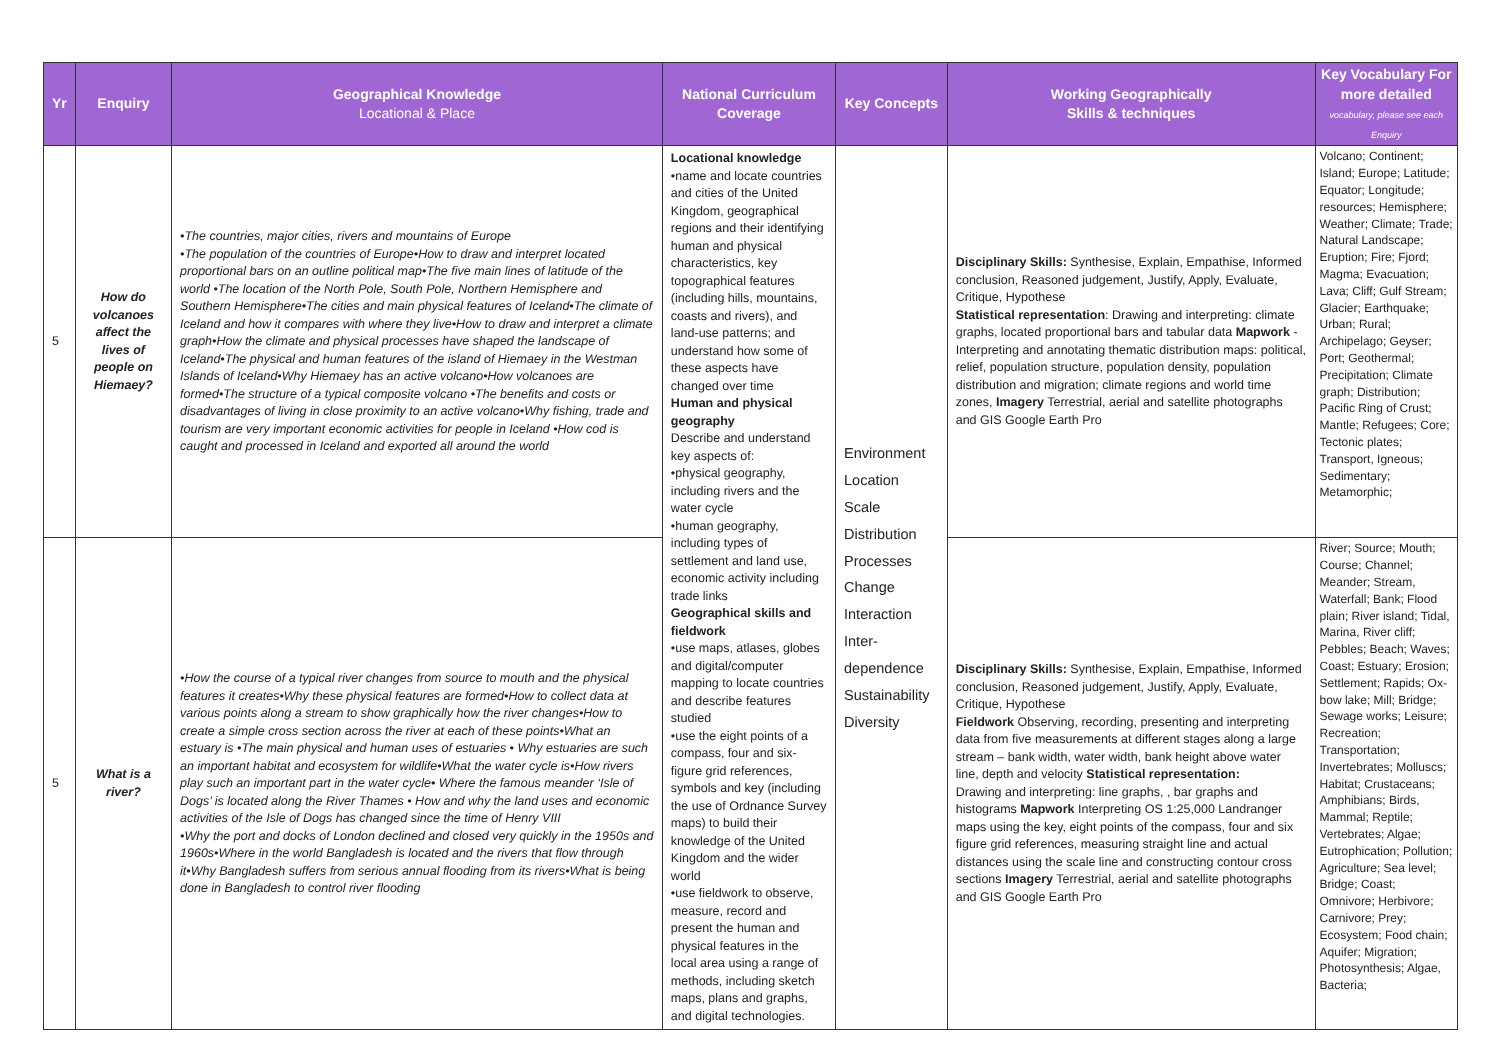| Yr | Enquiry | Geographical Knowledge Locational & Place | National Curriculum Coverage | Key Concepts | Working Geographically Skills & techniques | Key Vocabulary For more detailed vocabulary, please see each Enquiry |
| --- | --- | --- | --- | --- | --- | --- |
| 5 | How do volcanoes affect the lives of people on Hiemaey? | •The countries, major cities, rivers and mountains of Europe •The population of the countries of Europe•How to draw and interpret located proportional bars on an outline political map•The five main lines of latitude of the world •The location of the North Pole, South Pole, Northern Hemisphere and Southern Hemisphere•The cities and main physical features of Iceland•The climate of Iceland and how it compares with where they live•How to draw and interpret a climate graph•How the climate and physical processes have shaped the landscape of Iceland•The physical and human features of the island of Hiemaey in the Westman Islands of Iceland•Why Hiemaey has an active volcano•How volcanoes are formed•The structure of a typical composite volcano •The benefits and costs or disadvantages of living in close proximity to an active volcano•Why fishing, trade and tourism are very important economic activities for people in Iceland •How cod is caught and processed in Iceland and exported all around the world | Locational knowledge •name and locate countries and cities of the United Kingdom, geographical regions and their identifying human and physical characteristics, key topographical features (including hills, mountains, coasts and rivers), and land-use patterns; and understand how some of these aspects have changed over time Human and physical geography Describe and understand key aspects of: •physical geography, including rivers and the water cycle •human geography, including types of settlement and land use, economic activity including trade links Geographical skills and fieldwork •use maps, atlases, globes and digital/computer mapping to locate countries and describe features studied •use the eight points of a compass, four and six-figure grid references, symbols and key (including the use of Ordnance Survey maps) to build their knowledge of the United Kingdom and the wider world •use fieldwork to observe, measure, record and present the human and physical features in the local area using a range of methods, including sketch maps, plans and graphs, and digital technologies. | Environment Location Scale Distribution Processes Change Interaction Inter-dependence Sustainability Diversity | Disciplinary Skills: Synthesise, Explain, Empathise, Informed conclusion, Reasoned judgement, Justify, Apply, Evaluate, Critique, Hypothese Statistical representation : Drawing and interpreting: climate graphs, located proportional bars and tabular data Mapwork - Interpreting and annotating thematic distribution maps: political, relief, population structure, population density, population distribution and migration; climate regions and world time zones, Imagery Terrestrial, aerial and satellite photographs and GIS Google Earth Pro | Volcano; Continent; Island; Europe; Latitude; Equator; Longitude; resources; Hemisphere; Weather; Climate; Trade; Natural Landscape; Eruption; Fire; Fjord; Magma; Evacuation; Lava; Cliff; Gulf Stream; Glacier; Earthquake; Urban; Rural; Archipelago; Geyser; Port; Geothermal; Precipitation; Climate graph; Distribution; Pacific Ring of Crust; Mantle; Refugees; Core; Tectonic plates; Transport, Igneous; Sedimentary; Metamorphic; |
| 5 | What is a river? | •How the course of a typical river changes from source to mouth and the physical features it creates•Why these physical features are formed•How to collect data at various points along a stream to show graphically how the river changes•How to create a simple cross section across the river at each of these points•What an estuary is •The main physical and human uses of estuaries • Why estuaries are such an important habitat and ecosystem for wildlife•What the water cycle is•How rivers play such an important part in the water cycle• Where the famous meander ‘Isle of Dogs’ is located along the River Thames • How and why the land uses and economic activities of the Isle of Dogs has changed since the time of Henry VIII •Why the port and docks of London declined and closed very quickly in the 1950s and 1960s•Where in the world Bangladesh is located and the rivers that flow through it•Why Bangladesh suffers from serious annual flooding from its rivers•What is being done in Bangladesh to control river flooding | | | Disciplinary Skills: Synthesise, Explain, Empathise, Informed conclusion, Reasoned judgement, Justify, Apply, Evaluate, Critique, Hypothese Fieldwork Observing, recording, presenting and interpreting data from five measurements at different stages along a large stream – bank width, water width, bank height above water line, depth and velocity Statistical representation: Drawing and interpreting: line graphs, , bar graphs and histograms Mapwork Interpreting OS 1:25,000 Landranger maps using the key, eight points of the compass, four and six figure grid references, measuring straight line and actual distances using the scale line and constructing contour cross sections Imagery Terrestrial, aerial and satellite photographs and GIS Google Earth Pro | River; Source; Mouth; Course; Channel; Meander; Stream, Waterfall; Bank; Flood plain; River island; Tidal, Marina, River cliff; Pebbles; Beach; Waves; Coast; Estuary; Erosion; Settlement; Rapids; Ox-bow lake; Mill; Bridge; Sewage works; Leisure; Recreation; Transportation; Invertebrates; Molluscs; Habitat; Crustaceans; Amphibians; Birds, Mammal; Reptile; Vertebrates; Algae; Eutrophication; Pollution; Agriculture; Sea level; Bridge; Coast; Omnivore; Herbivore; Carnivore; Prey; Ecosystem; Food chain; Aquifer; Migration; Photosynthesis; Algae, Bacteria; |